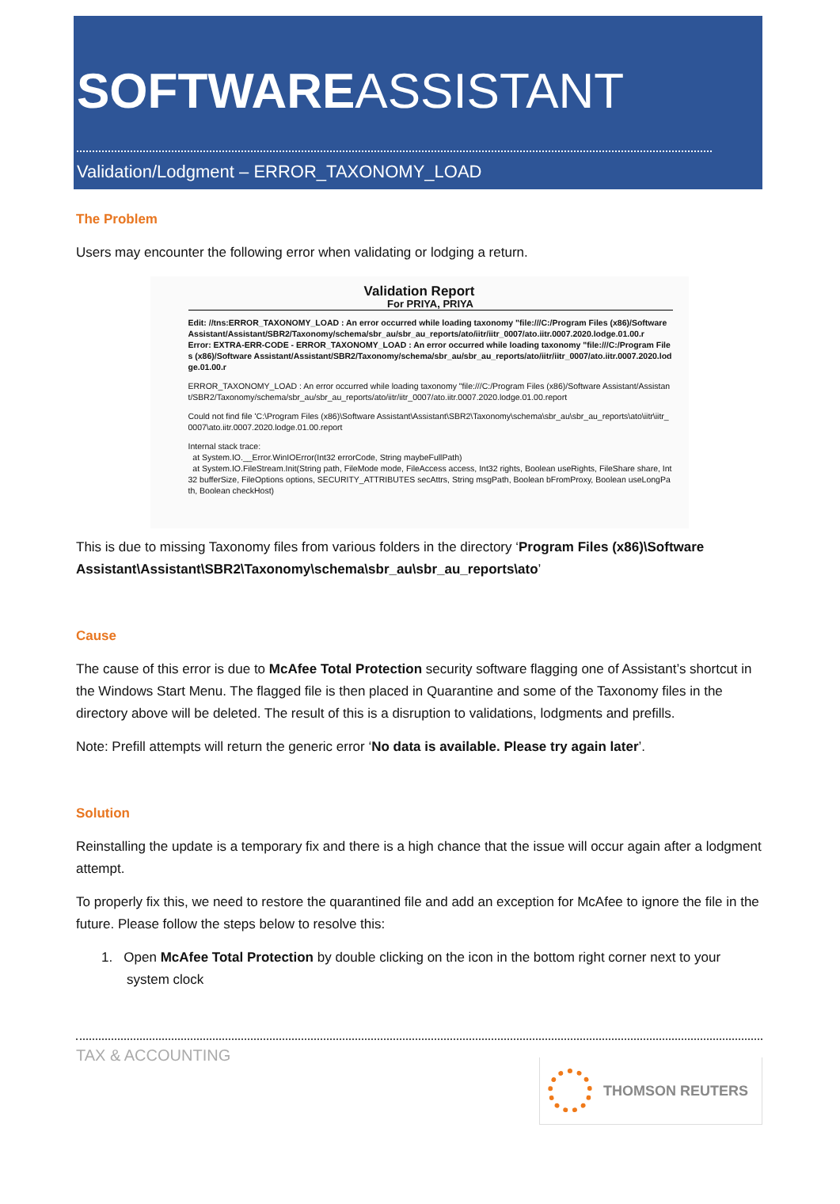SOFTWAREASSISTANT
Validation/Lodgment – ERROR_TAXONOMY_LOAD
The Problem
Users may encounter the following error when validating or lodging a return.
Validation Report
For PRIYA, PRIYA
Edit: //tns:ERROR_TAXONOMY_LOAD : An error occurred while loading taxonomy "file:///C:/Program Files (x86)/Software Assistant/Assistant/SBR2/Taxonomy/schema/sbr_au/sbr_au_reports/ato/iitr/iitr_0007/ato.iitr.0007.2020.lodge.01.00.r
Error: EXTRA-ERR-CODE - ERROR_TAXONOMY_LOAD : An error occurred while loading taxonomy "file:///C:/Program Files (x86)/Software Assistant/Assistant/SBR2/Taxonomy/schema/sbr_au/sbr_au_reports/ato/iitr/iitr_0007/ato.iitr.0007.2020.lodge.01.00.r
ERROR_TAXONOMY_LOAD : An error occurred while loading taxonomy "file:///C:/Program Files (x86)/Software Assistant/Assistant/SBR2/Taxonomy/schema/sbr_au/sbr_au_reports/ato/iitr/iitr_0007/ato.iitr.0007.2020.lodge.01.00.report
Could not find file 'C:\Program Files (x86)\Software Assistant\Assistant\SBR2\Taxonomy\schema\sbr_au\sbr_au_reports\ato\iitr\iitr_0007\ato.iitr.0007.2020.lodge.01.00.report
Internal stack trace:
at System.IO.__Error.WinIOError(Int32 errorCode, String maybeFullPath)
at System.IO.FileStream.Init(String path, FileMode mode, FileAccess access, Int32 rights, Boolean useRights, FileShare share, Int32 bufferSize, FileOptions options, SECURITY_ATTRIBUTES secAttrs, String msgPath, Boolean bFromProxy, Boolean useLongPath, Boolean checkHost)
This is due to missing Taxonomy files from various folders in the directory ‘Program Files (x86)\Software Assistant\Assistant\SBR2\Taxonomy\schema\sbr_au\sbr_au_reports\ato’
Cause
The cause of this error is due to McAfee Total Protection security software flagging one of Assistant’s shortcut in the Windows Start Menu. The flagged file is then placed in Quarantine and some of the Taxonomy files in the directory above will be deleted. The result of this is a disruption to validations, lodgments and prefills.
Note: Prefill attempts will return the generic error ‘No data is available. Please try again later’.
Solution
Reinstalling the update is a temporary fix and there is a high chance that the issue will occur again after a lodgment attempt.
To properly fix this, we need to restore the quarantined file and add an exception for McAfee to ignore the file in the future. Please follow the steps below to resolve this:
1. Open McAfee Total Protection by double clicking on the icon in the bottom right corner next to your system clock
TAX & ACCOUNTING
THOMSON REUTERS